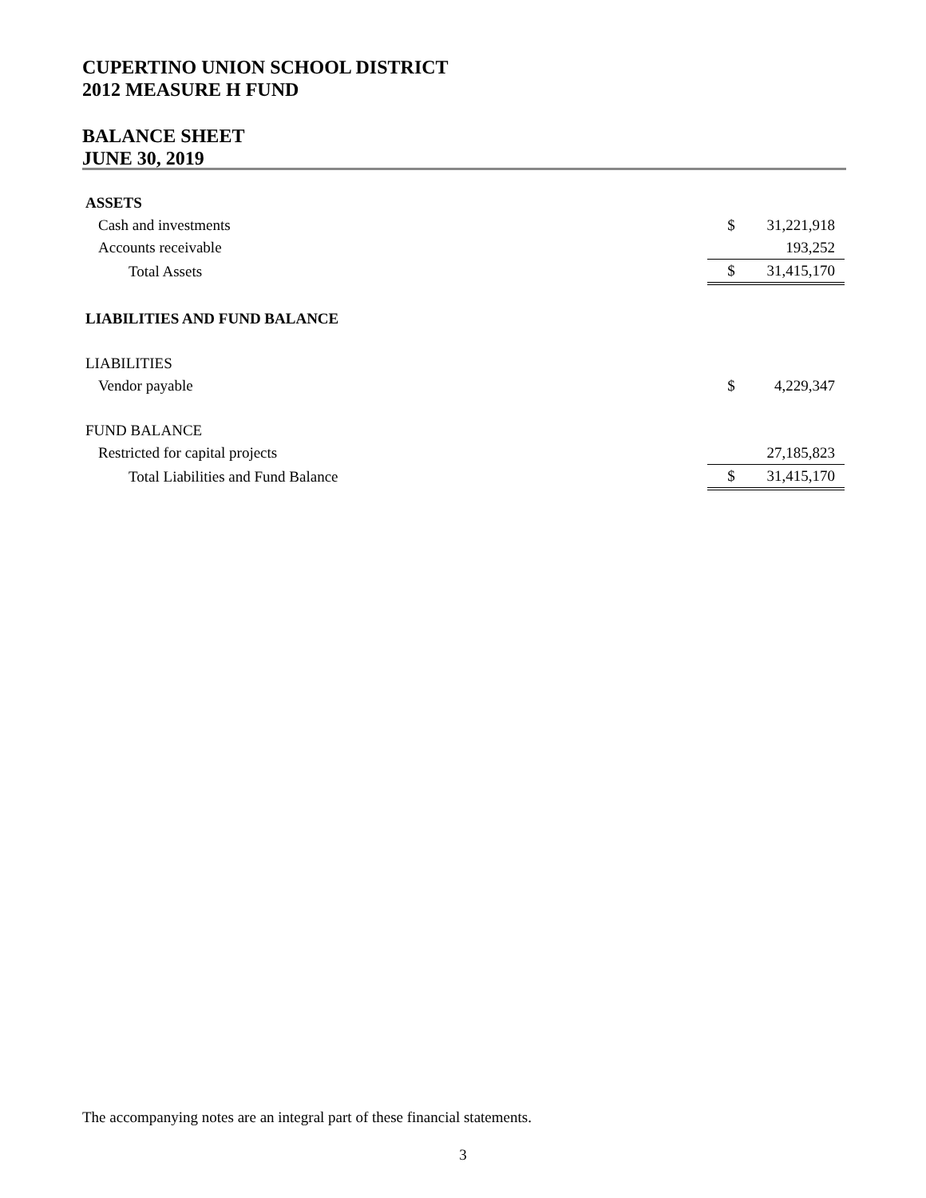CUPERTINO UNION SCHOOL DISTRICT
2012 MEASURE H FUND
BALANCE SHEET
JUNE 30, 2019
| ASSETS | | |
| Cash and investments | $ | 31,221,918 |
| Accounts receivable | | 193,252 |
| Total Assets | $ | 31,415,170 |
| LIABILITIES AND FUND BALANCE | | |
| LIABILITIES | | |
| Vendor payable | $ | 4,229,347 |
| FUND BALANCE | | |
| Restricted for capital projects | | 27,185,823 |
| Total Liabilities and Fund Balance | $ | 31,415,170 |
The accompanying notes are an integral part of these financial statements.
3